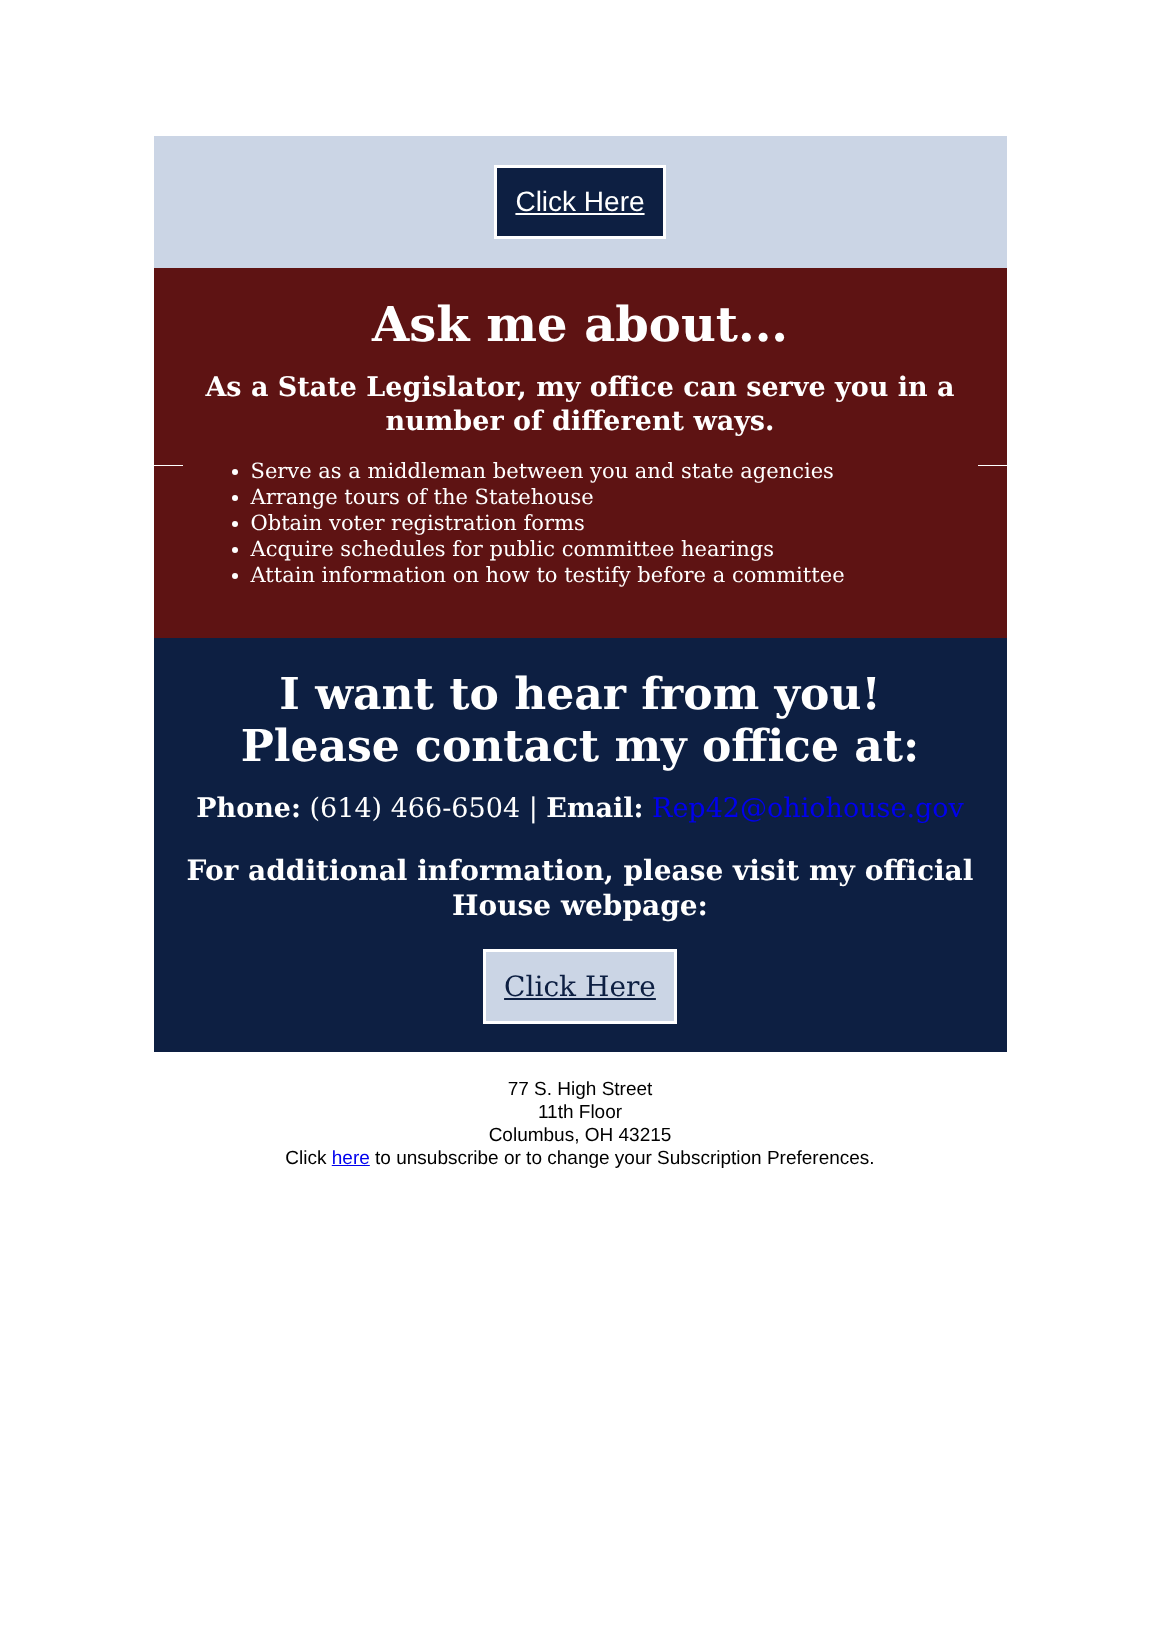Click Here
Ask me about...
As a State Legislator, my office can serve you in a number of different ways.
Serve as a middleman between you and state agencies
Arrange tours of the Statehouse
Obtain voter registration forms
Acquire schedules for public committee hearings
Attain information on how to testify before a committee
I want to hear from you!
Please contact my office at:
Phone: (614) 466-6504 | Email: Rep42@ohiohouse.gov
For additional information, please visit my official House webpage:
Click Here
77 S. High Street
11th Floor
Columbus, OH 43215
Click here to unsubscribe or to change your Subscription Preferences.